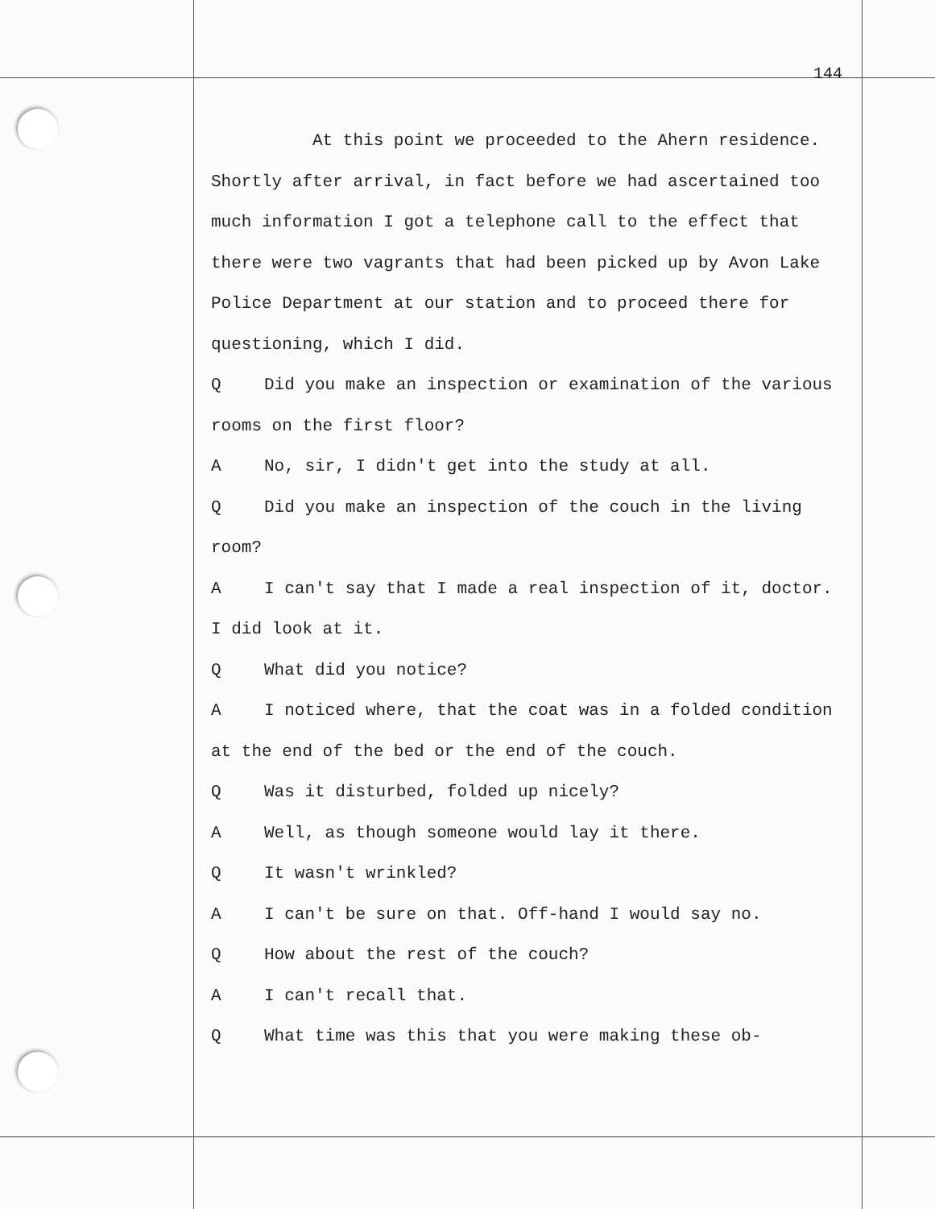144
At this point we proceeded to the Ahern residence. Shortly after arrival, in fact before we had ascertained too much information I got a telephone call to the effect that there were two vagrants that had been picked up by Avon Lake Police Department at our station and to proceed there for questioning, which I did.
Q Did you make an inspection or examination of the various rooms on the first floor?
A No, sir, I didn't get into the study at all.
Q Did you make an inspection of the couch in the living room?
A I can't say that I made a real inspection of it, doctor. I did look at it.
Q What did you notice?
A I noticed where, that the coat was in a folded condition at the end of the bed or the end of the couch.
Q Was it disturbed, folded up nicely?
A Well, as though someone would lay it there.
Q It wasn't wrinkled?
A I can't be sure on that. Off-hand I would say no.
Q How about the rest of the couch?
A I can't recall that.
Q What time was this that you were making these ob-